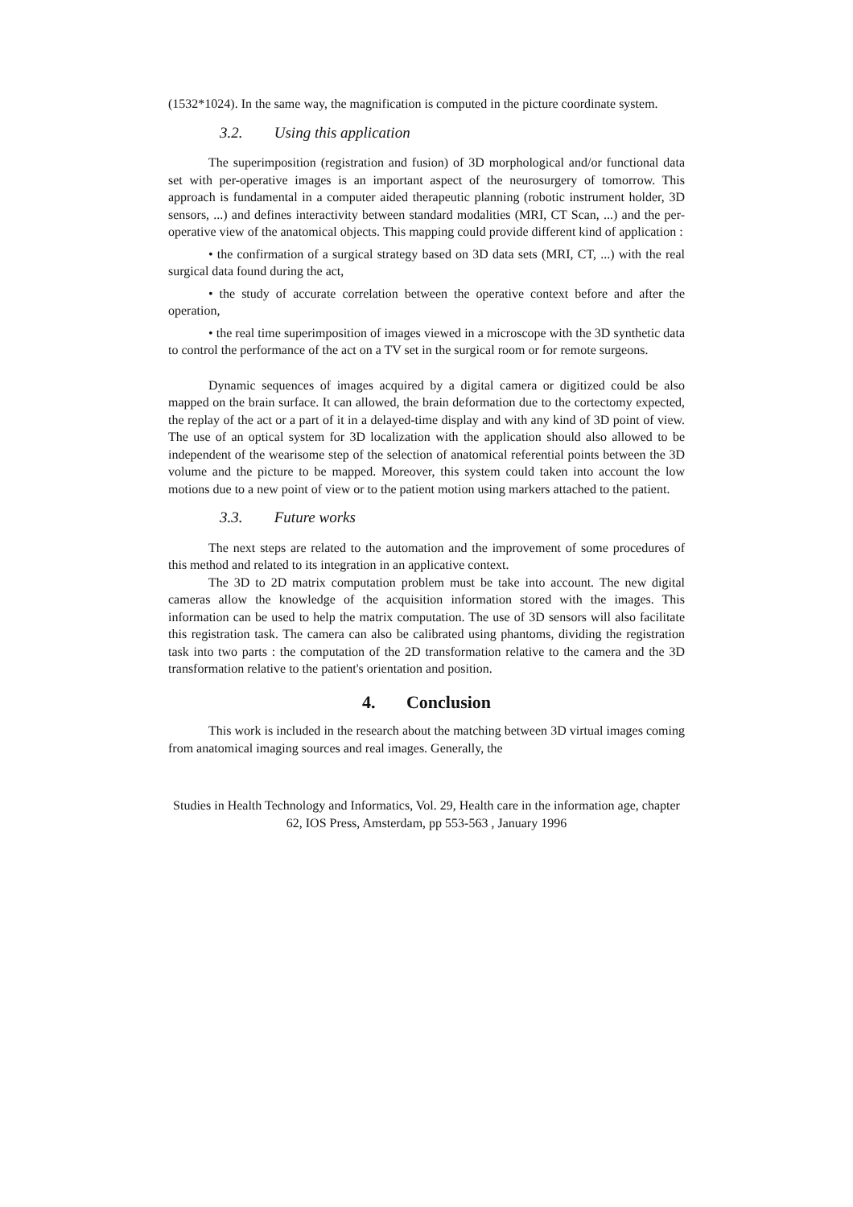(1532*1024). In the same way, the magnification is computed in the picture coordinate system.
3.2. Using this application
The superimposition (registration and fusion) of 3D morphological and/or functional data set with per-operative images is an important aspect of the neurosurgery of tomorrow. This approach is fundamental in a computer aided therapeutic planning (robotic instrument holder, 3D sensors, ...) and defines interactivity between standard modalities (MRI, CT Scan, ...) and the per-operative view of the anatomical objects. This mapping could provide different kind of application :
• the confirmation of a surgical strategy based on 3D data sets (MRI, CT, ...) with the real surgical data found during the act,
• the study of accurate correlation between the operative context before and after the operation,
• the real time superimposition of images viewed in a microscope with the 3D synthetic data to control the performance of the act on a TV set in the surgical room or for remote surgeons.
Dynamic sequences of images acquired by a digital camera or digitized could be also mapped on the brain surface. It can allowed, the brain deformation due to the cortectomy expected, the replay of the act or a part of it in a delayed-time display and with any kind of 3D point of view. The use of an optical system for 3D localization with the application should also allowed to be independent of the wearisome step of the selection of anatomical referential points between the 3D volume and the picture to be mapped. Moreover, this system could taken into account the low motions due to a new point of view or to the patient motion using markers attached to the patient.
3.3. Future works
The next steps are related to the automation and the improvement of some procedures of this method and related to its integration in an applicative context.
The 3D to 2D matrix computation problem must be take into account. The new digital cameras allow the knowledge of the acquisition information stored with the images. This information can be used to help the matrix computation. The use of 3D sensors will also facilitate this registration task. The camera can also be calibrated using phantoms, dividing the registration task into two parts : the computation of the 2D transformation relative to the camera and the 3D transformation relative to the patient's orientation and position.
4. Conclusion
This work is included in the research about the matching between 3D virtual images coming from anatomical imaging sources and real images. Generally, the
Studies in Health Technology and Informatics, Vol. 29, Health care in the information age, chapter 62, IOS Press, Amsterdam, pp 553-563 , January 1996